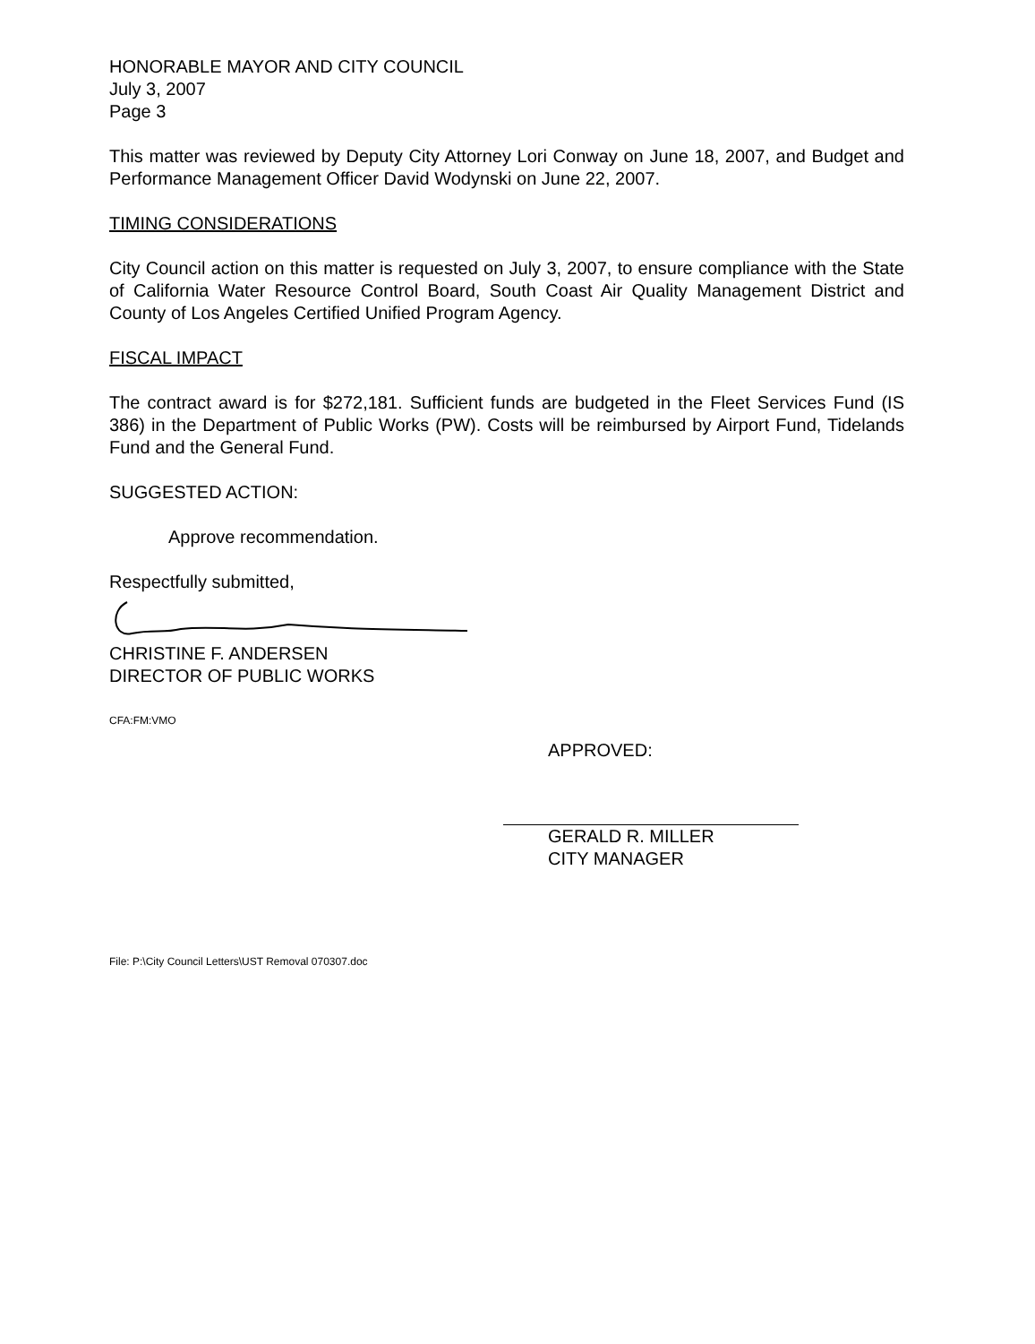HONORABLE MAYOR AND CITY COUNCIL
July 3, 2007
Page 3
This matter was reviewed by Deputy City Attorney Lori Conway on June 18, 2007, and Budget and Performance Management Officer David Wodynski on June 22, 2007.
TIMING CONSIDERATIONS
City Council action on this matter is requested on July 3, 2007, to ensure compliance with the State of California Water Resource Control Board, South Coast Air Quality Management District and County of Los Angeles Certified Unified Program Agency.
FISCAL IMPACT
The contract award is for $272,181. Sufficient funds are budgeted in the Fleet Services Fund (IS 386) in the Department of Public Works (PW). Costs will be reimbursed by Airport Fund, Tidelands Fund and the General Fund.
SUGGESTED ACTION:
Approve recommendation.
Respectfully submitted,
CHRISTINE F. ANDERSEN
DIRECTOR OF PUBLIC WORKS
CFA:FM:VMO
APPROVED:
GERALD R. MILLER
CITY MANAGER
File: P:\City Council Letters\UST Removal 070307.doc